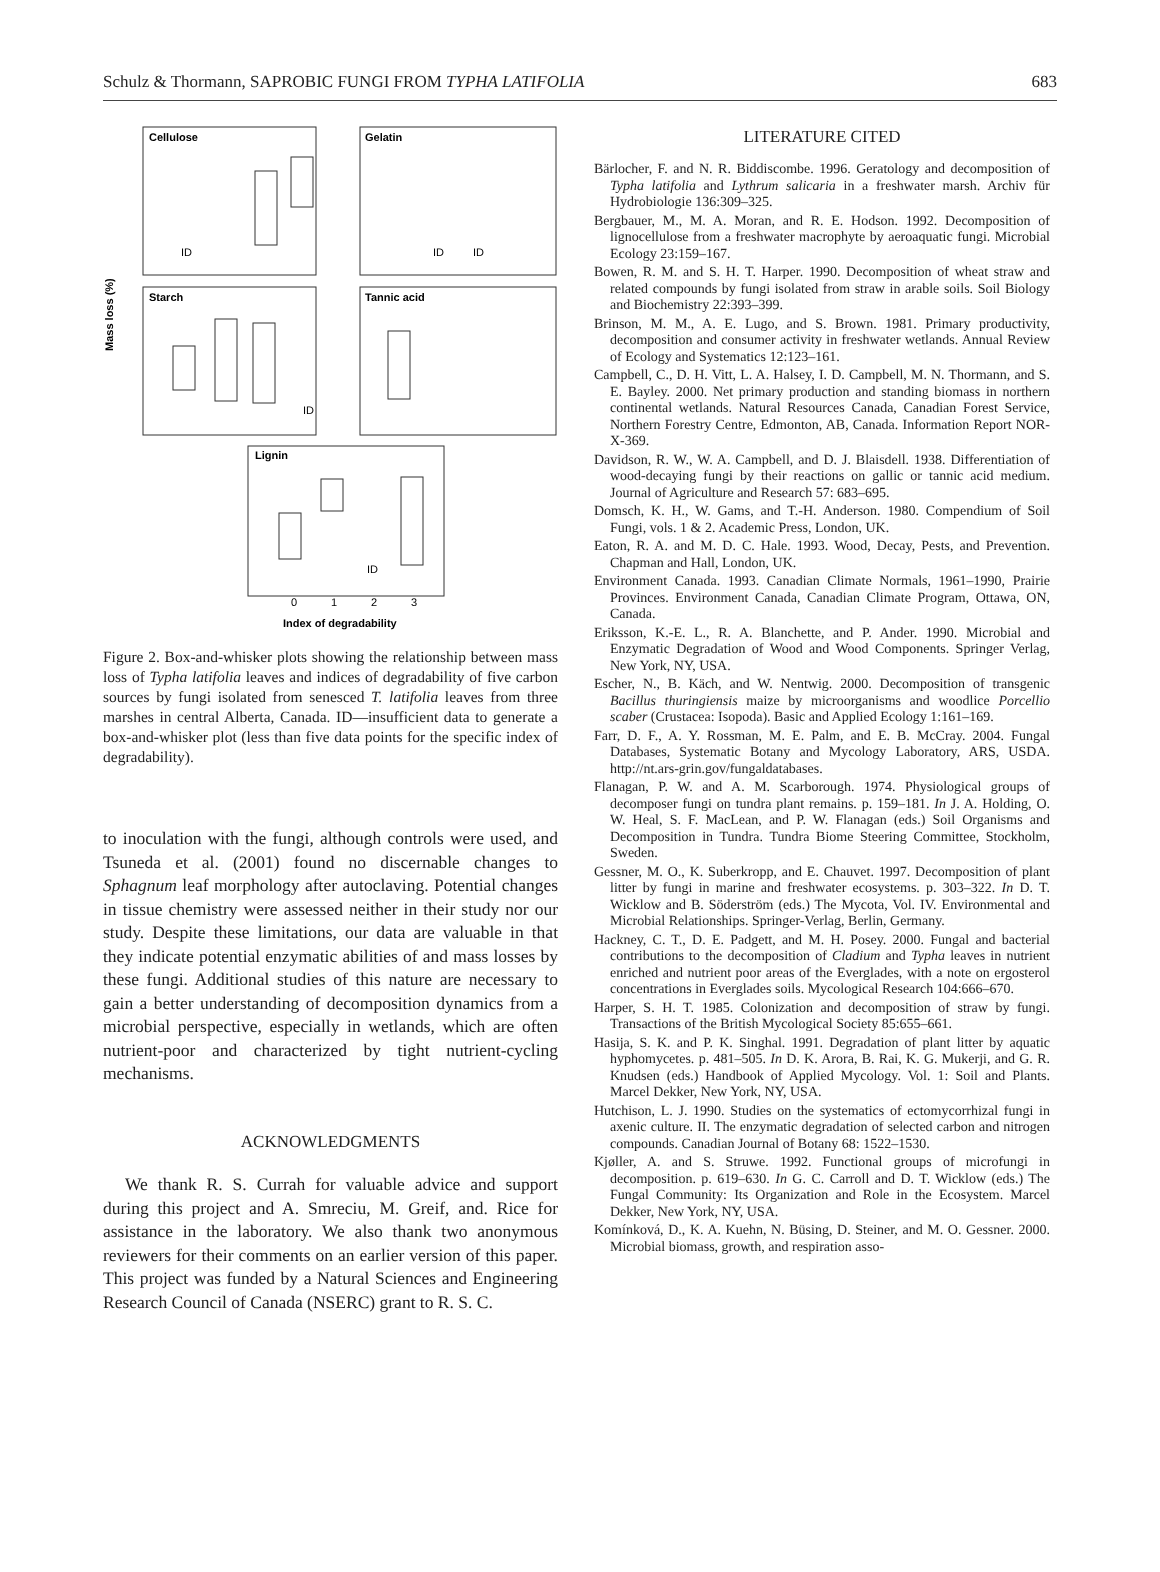Schulz & Thormann, SAPROBIC FUNGI FROM TYPHA LATIFOLIA 683
Cellulose
Gelatin
Starch
Tannic acid
Lignin
ID
ID
ID
ID
ID
Mass loss (%)
0
1
2
3
Index of degradability
Figure 2. Box-and-whisker plots showing the relationship between mass loss of Typha latifolia leaves and indices of degradability of five carbon sources by fungi isolated from senesced T. latifolia leaves from three marshes in central Alberta, Canada. ID—insufficient data to generate a box-and-whisker plot (less than five data points for the specific index of degradability).
to inoculation with the fungi, although controls were used, and Tsuneda et al. (2001) found no discernable changes to Sphagnum leaf morphology after autoclaving. Potential changes in tissue chemistry were assessed neither in their study nor our study. Despite these limitations, our data are valuable in that they indicate potential enzymatic abilities of and mass losses by these fungi. Additional studies of this nature are necessary to gain a better understanding of decomposition dynamics from a microbial perspective, especially in wetlands, which are often nutrient-poor and characterized by tight nutrient-cycling mechanisms.
ACKNOWLEDGMENTS
We thank R. S. Currah for valuable advice and support during this project and A. Smreciu, M. Greif, and. Rice for assistance in the laboratory. We also thank two anonymous reviewers for their comments on an earlier version of this paper. This project was funded by a Natural Sciences and Engineering Research Council of Canada (NSERC) grant to R. S. C.
LITERATURE CITED
Bärlocher, F. and N. R. Biddiscombe. 1996. Geratology and decomposition of Typha latifolia and Lythrum salicaria in a freshwater marsh. Archiv für Hydrobiologie 136:309–325.
Bergbauer, M., M. A. Moran, and R. E. Hodson. 1992. Decomposition of lignocellulose from a freshwater macrophyte by aeroaquatic fungi. Microbial Ecology 23:159–167.
Bowen, R. M. and S. H. T. Harper. 1990. Decomposition of wheat straw and related compounds by fungi isolated from straw in arable soils. Soil Biology and Biochemistry 22:393–399.
Brinson, M. M., A. E. Lugo, and S. Brown. 1981. Primary productivity, decomposition and consumer activity in freshwater wetlands. Annual Review of Ecology and Systematics 12:123–161.
Campbell, C., D. H. Vitt, L. A. Halsey, I. D. Campbell, M. N. Thormann, and S. E. Bayley. 2000. Net primary production and standing biomass in northern continental wetlands. Natural Resources Canada, Canadian Forest Service, Northern Forestry Centre, Edmonton, AB, Canada. Information Report NOR-X-369.
Davidson, R. W., W. A. Campbell, and D. J. Blaisdell. 1938. Differentiation of wood-decaying fungi by their reactions on gallic or tannic acid medium. Journal of Agriculture and Research 57: 683–695.
Domsch, K. H., W. Gams, and T.-H. Anderson. 1980. Compendium of Soil Fungi, vols. 1 & 2. Academic Press, London, UK.
Eaton, R. A. and M. D. C. Hale. 1993. Wood, Decay, Pests, and Prevention. Chapman and Hall, London, UK.
Environment Canada. 1993. Canadian Climate Normals, 1961–1990, Prairie Provinces. Environment Canada, Canadian Climate Program, Ottawa, ON, Canada.
Eriksson, K.-E. L., R. A. Blanchette, and P. Ander. 1990. Microbial and Enzymatic Degradation of Wood and Wood Components. Springer Verlag, New York, NY, USA.
Escher, N., B. Käch, and W. Nentwig. 2000. Decomposition of transgenic Bacillus thuringiensis maize by microorganisms and woodlice Porcellio scaber (Crustacea: Isopoda). Basic and Applied Ecology 1:161–169.
Farr, D. F., A. Y. Rossman, M. E. Palm, and E. B. McCray. 2004. Fungal Databases, Systematic Botany and Mycology Laboratory, ARS, USDA. http://nt.ars-grin.gov/fungaldatabases.
Flanagan, P. W. and A. M. Scarborough. 1974. Physiological groups of decomposer fungi on tundra plant remains. p. 159–181. In J. A. Holding, O. W. Heal, S. F. MacLean, and P. W. Flanagan (eds.) Soil Organisms and Decomposition in Tundra. Tundra Biome Steering Committee, Stockholm, Sweden.
Gessner, M. O., K. Suberkropp, and E. Chauvet. 1997. Decomposition of plant litter by fungi in marine and freshwater ecosystems. p. 303–322. In D. T. Wicklow and B. Söderström (eds.) The Mycota, Vol. IV. Environmental and Microbial Relationships. Springer-Verlag, Berlin, Germany.
Hackney, C. T., D. E. Padgett, and M. H. Posey. 2000. Fungal and bacterial contributions to the decomposition of Cladium and Typha leaves in nutrient enriched and nutrient poor areas of the Everglades, with a note on ergosterol concentrations in Everglades soils. Mycological Research 104:666–670.
Harper, S. H. T. 1985. Colonization and decomposition of straw by fungi. Transactions of the British Mycological Society 85:655–661.
Hasija, S. K. and P. K. Singhal. 1991. Degradation of plant litter by aquatic hyphomycetes. p. 481–505. In D. K. Arora, B. Rai, K. G. Mukerji, and G. R. Knudsen (eds.) Handbook of Applied Mycology. Vol. 1: Soil and Plants. Marcel Dekker, New York, NY, USA.
Hutchison, L. J. 1990. Studies on the systematics of ectomycorrhizal fungi in axenic culture. II. The enzymatic degradation of selected carbon and nitrogen compounds. Canadian Journal of Botany 68: 1522–1530.
Kjøller, A. and S. Struwe. 1992. Functional groups of microfungi in decomposition. p. 619–630. In G. C. Carroll and D. T. Wicklow (eds.) The Fungal Community: Its Organization and Role in the Ecosystem. Marcel Dekker, New York, NY, USA.
Komínková, D., K. A. Kuehn, N. Büsing, D. Steiner, and M. O. Gessner. 2000. Microbial biomass, growth, and respiration asso-